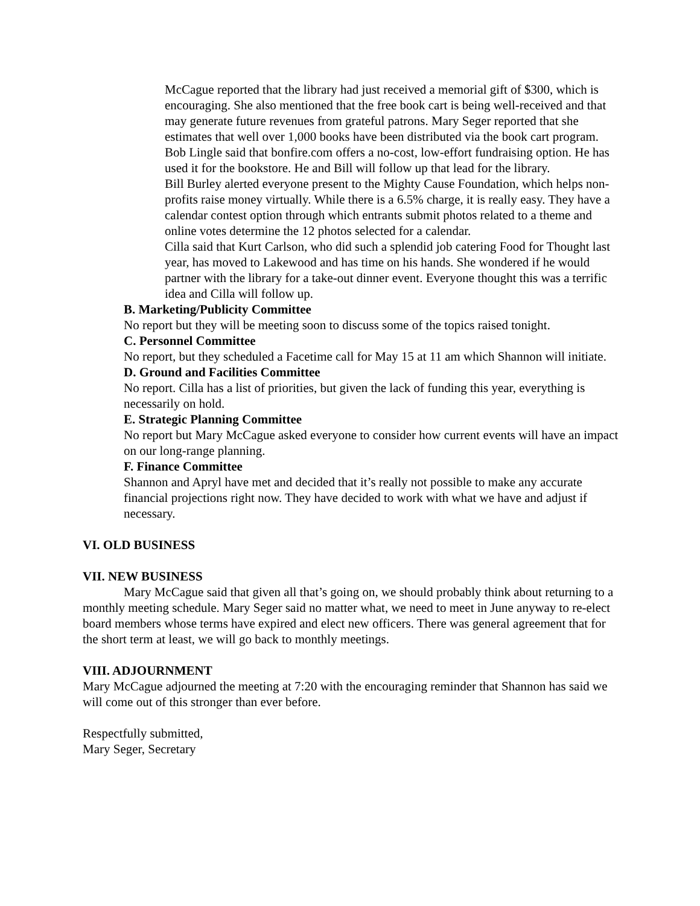McCague reported that the library had just received a memorial gift of $300, which is encouraging. She also mentioned that the free book cart is being well-received and that may generate future revenues from grateful patrons. Mary Seger reported that she estimates that well over 1,000 books have been distributed via the book cart program.
Bob Lingle said that bonfire.com offers a no-cost, low-effort fundraising option. He has used it for the bookstore. He and Bill will follow up that lead for the library.
Bill Burley alerted everyone present to the Mighty Cause Foundation, which helps non-profits raise money virtually. While there is a 6.5% charge, it is really easy. They have a calendar contest option through which entrants submit photos related to a theme and online votes determine the 12 photos selected for a calendar.
Cilla said that Kurt Carlson, who did such a splendid job catering Food for Thought last year, has moved to Lakewood and has time on his hands. She wondered if he would partner with the library for a take-out dinner event. Everyone thought this was a terrific idea and Cilla will follow up.
B. Marketing/Publicity Committee
No report but they will be meeting soon to discuss some of the topics raised tonight.
C. Personnel Committee
No report, but they scheduled a Facetime call for May 15 at 11 am which Shannon will initiate.
D. Ground and Facilities Committee
No report. Cilla has a list of priorities, but given the lack of funding this year, everything is necessarily on hold.
E. Strategic Planning Committee
No report but Mary McCague asked everyone to consider how current events will have an impact on our long-range planning.
F. Finance Committee
Shannon and Apryl have met and decided that it’s really not possible to make any accurate financial projections right now. They have decided to work with what we have and adjust if necessary.
VI. OLD BUSINESS
VII. NEW BUSINESS
Mary McCague said that given all that’s going on, we should probably think about returning to a monthly meeting schedule. Mary Seger said no matter what, we need to meet in June anyway to re-elect board members whose terms have expired and elect new officers. There was general agreement that for the short term at least, we will go back to monthly meetings.
VIII. ADJOURNMENT
Mary McCague adjourned the meeting at 7:20 with the encouraging reminder that Shannon has said we will come out of this stronger than ever before.
Respectfully submitted,
Mary Seger, Secretary